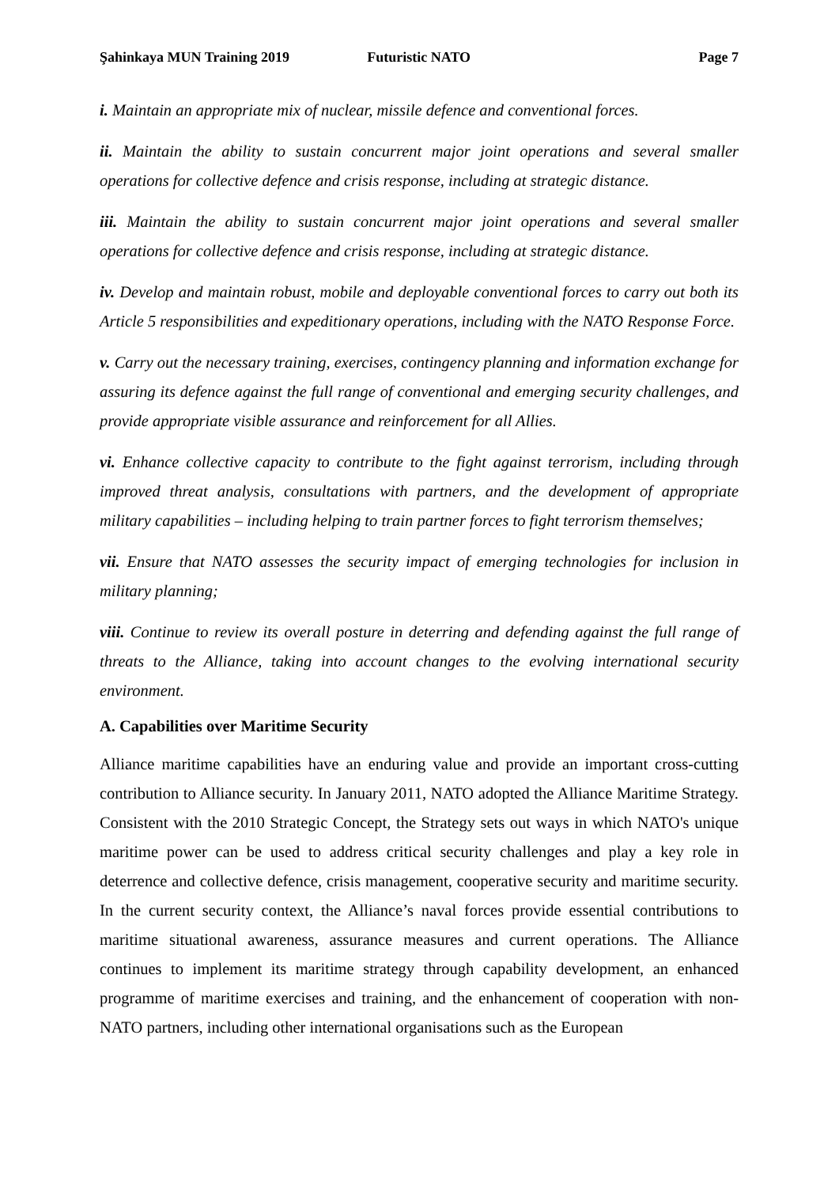Şahinkaya MUN Training 2019 Futuristic NATO Page 7
i. Maintain an appropriate mix of nuclear, missile defence and conventional forces.
ii. Maintain the ability to sustain concurrent major joint operations and several smaller operations for collective defence and crisis response, including at strategic distance.
iii. Maintain the ability to sustain concurrent major joint operations and several smaller operations for collective defence and crisis response, including at strategic distance.
iv. Develop and maintain robust, mobile and deployable conventional forces to carry out both its Article 5 responsibilities and expeditionary operations, including with the NATO Response Force.
v. Carry out the necessary training, exercises, contingency planning and information exchange for assuring its defence against the full range of conventional and emerging security challenges, and provide appropriate visible assurance and reinforcement for all Allies.
vi. Enhance collective capacity to contribute to the fight against terrorism, including through improved threat analysis, consultations with partners, and the development of appropriate military capabilities – including helping to train partner forces to fight terrorism themselves;
vii. Ensure that NATO assesses the security impact of emerging technologies for inclusion in military planning;
viii. Continue to review its overall posture in deterring and defending against the full range of threats to the Alliance, taking into account changes to the evolving international security environment.
A. Capabilities over Maritime Security
Alliance maritime capabilities have an enduring value and provide an important cross-cutting contribution to Alliance security. In January 2011, NATO adopted the Alliance Maritime Strategy. Consistent with the 2010 Strategic Concept, the Strategy sets out ways in which NATO's unique maritime power can be used to address critical security challenges and play a key role in deterrence and collective defence, crisis management, cooperative security and maritime security. In the current security context, the Alliance’s naval forces provide essential contributions to maritime situational awareness, assurance measures and current operations. The Alliance continues to implement its maritime strategy through capability development, an enhanced programme of maritime exercises and training, and the enhancement of cooperation with non-NATO partners, including other international organisations such as the European